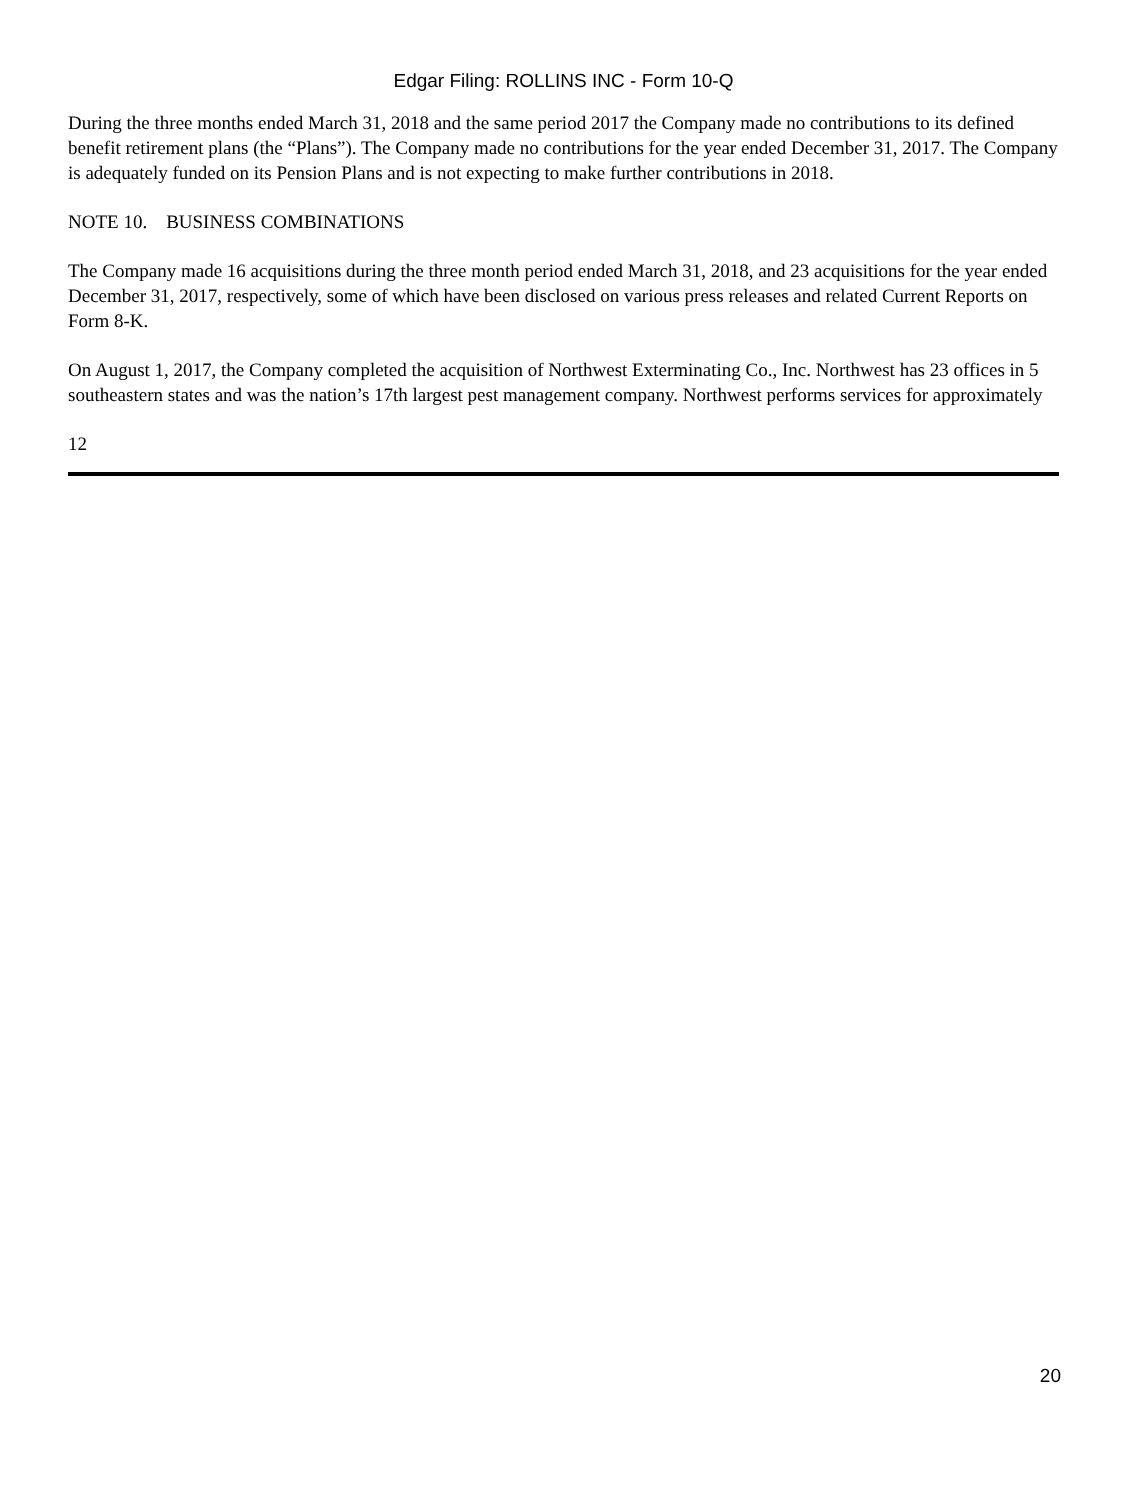Edgar Filing: ROLLINS INC - Form 10-Q
During the three months ended March 31, 2018 and the same period 2017 the Company made no contributions to its defined benefit retirement plans (the “Plans”). The Company made no contributions for the year ended December 31, 2017. The Company is adequately funded on its Pension Plans and is not expecting to make further contributions in 2018.
NOTE 10. BUSINESS COMBINATIONS
The Company made 16 acquisitions during the three month period ended March 31, 2018, and 23 acquisitions for the year ended December 31, 2017, respectively, some of which have been disclosed on various press releases and related Current Reports on Form 8-K.
On August 1, 2017, the Company completed the acquisition of Northwest Exterminating Co., Inc. Northwest has 23 offices in 5 southeastern states and was the nation’s 17th largest pest management company. Northwest performs services for approximately
12
20